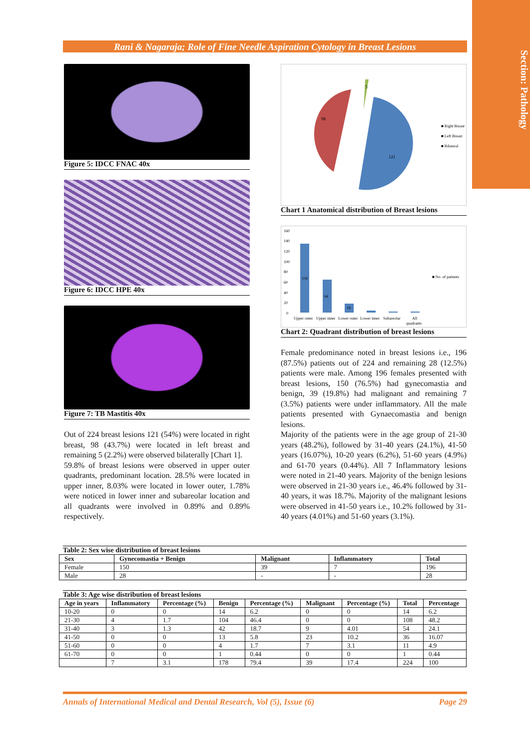Section: Pathology
Rani & Nagaraja; Role of Fine Needle Aspiration Cytology in Breast Lesions
Figure 5: IDCC FNAC 40x
Figure 6: IDCC HPE 40x
Figure 7: TB Mastitis 40x
Out of 224 breast lesions 121 (54%) were located in right breast, 98 (43.7%) were located in left breast and remaining 5 (2.2%) were observed bilaterally [Chart 1].
59.8% of breast lesions were observed in upper outer quadrants, predominant location. 28.5% were located in upper inner, 8.03% were located in lower outer, 1.78% were noticed in lower inner and subareolar location and all quadrants were involved in 0.89% and 0.89% respectively.
5
98
121
■ Right Breast
■ Left Breast
■ Bilateral
Chart 1 Anatomical distribution of Breast lesions
160
140
120
100
80
60
40
20
0
134
64
18
Upper outer
Upper inner
Lower outer
Lower inner
Subareolar
All
quadrants
■ No. of patients
Chart 2: Quadrant distribution of breast lesions
Female predominance noted in breast lesions i.e., 196 (87.5%) patients out of 224 and remaining 28 (12.5%) patients were male. Among 196 females presented with breast lesions, 150 (76.5%) had gynecomastia and benign, 39 (19.8%) had malignant and remaining 7 (3.5%) patients were under inflammatory. All the male patients presented with Gynaecomastia and benign lesions.
Majority of the patients were in the age group of 21-30 years (48.2%), followed by 31-40 years (24.1%), 41-50 years (16.07%), 10-20 years (6.2%), 51-60 years (4.9%) and 61-70 years (0.44%). All 7 Inflammatory lesions were noted in 21-40 years. Majority of the benign lesions were observed in 21-30 years i.e., 46.4% followed by 31-40 years, it was 18.7%. Majority of the malignant lesions were observed in 41-50 years i.e., 10.2% followed by 31-40 years (4.01%) and 51-60 years (3.1%).
Table 2: Sex wise distribution of breast lesions
| Sex | Gynecomastia + Benign | Malignant | Inflammatory | Total |
| --- | --- | --- | --- | --- |
| Female | 150 | 39 | 7 | 196 |
| Male | 28 | - | - | 28 |
Table 3: Age wise distribution of breast lesions
| Age in years | Inflammatory | Percentage (%) | Benign | Percentage (%) | Malignant | Percentage (%) | Total | Percentage |
| --- | --- | --- | --- | --- | --- | --- | --- | --- |
| 10-20 | 0 | 0 | 14 | 6.2 | 0 | 0 | 14 | 6.2 |
| 21-30 | 4 | 1.7 | 104 | 46.4 | 0 | 0 | 108 | 48.2 |
| 31-40 | 3 | 1.3 | 42 | 18.7 | 9 | 4.01 | 54 | 24.1 |
| 41-50 | 0 | 0 | 13 | 5.8 | 23 | 10.2 | 36 | 16.07 |
| 51-60 | 0 | 0 | 4 | 1.7 | 7 | 3.1 | 11 | 4.9 |
| 61-70 | 0 | 0 | 1 | 0.44 | 0 | 0 | 1 | 0.44 |
| | 7 | 3.1 | 178 | 79.4 | 39 | 17.4 | 224 | 100 |
Annals of International Medical and Dental Research, Vol (5), Issue (6) Page 29